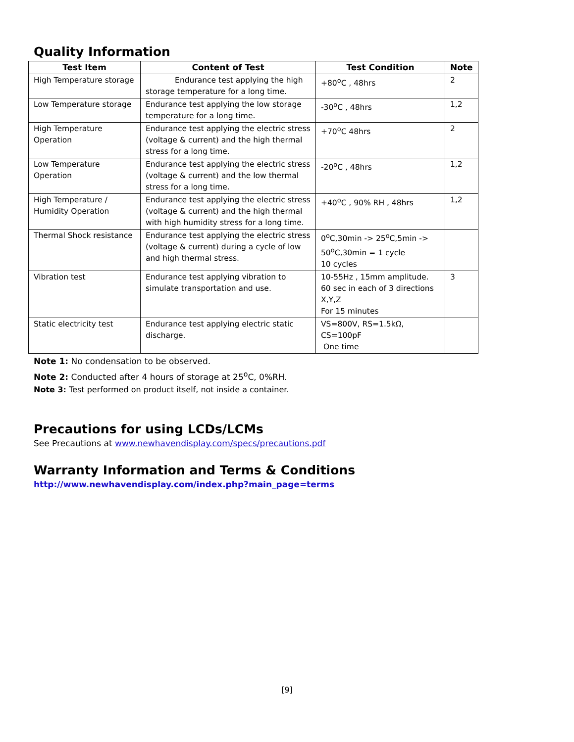Quality Information
| Test Item | Content of Test | Test Condition | Note |
| --- | --- | --- | --- |
| High Temperature storage | Endurance test applying the high storage temperature for a long time. | +80<sup>o</sup>C , 48hrs | 2 |
| Low Temperature storage | Endurance test applying the low storage temperature for a long time. | -30<sup>o</sup>C , 48hrs | 1,2 |
| High Temperature Operation | Endurance test applying the electric stress (voltage & current) and the high thermal stress for a long time. | +70<sup>o</sup>C 48hrs | 2 |
| Low Temperature Operation | Endurance test applying the electric stress (voltage & current) and the low thermal stress for a long time. | -20<sup>o</sup>C , 48hrs | 1,2 |
| High Temperature / Humidity Operation | Endurance test applying the electric stress (voltage & current) and the high thermal with high humidity stress for a long time. | +40<sup>o</sup>C , 90% RH , 48hrs | 1,2 |
| Thermal Shock resistance | Endurance test applying the electric stress (voltage & current) during a cycle of low and high thermal stress. | 0<sup>o</sup>C,30min -> 25<sup>o</sup>C,5min -> 50<sup>o</sup>C,30min = 1 cycle 10 cycles | |
| Vibration test | Endurance test applying vibration to simulate transportation and use. | 10-55Hz , 15mm amplitude. 60 sec in each of 3 directions X,Y,Z For 15 minutes | 3 |
| Static electricity test | Endurance test applying electric static discharge. | VS=800V, RS=1.5kΩ, CS=100pF One time | |
Note 1: No condensation to be observed.
Note 2: Conducted after 4 hours of storage at 25<sup>o</sup>C, 0%RH.
Note 3: Test performed on product itself, not inside a container.
Precautions for using LCDs/LCMs
See Precautions at www.newhavendisplay.com/specs/precautions.pdf
Warranty Information and Terms & Conditions
http://www.newhavendisplay.com/index.php?main_page=terms
[9]